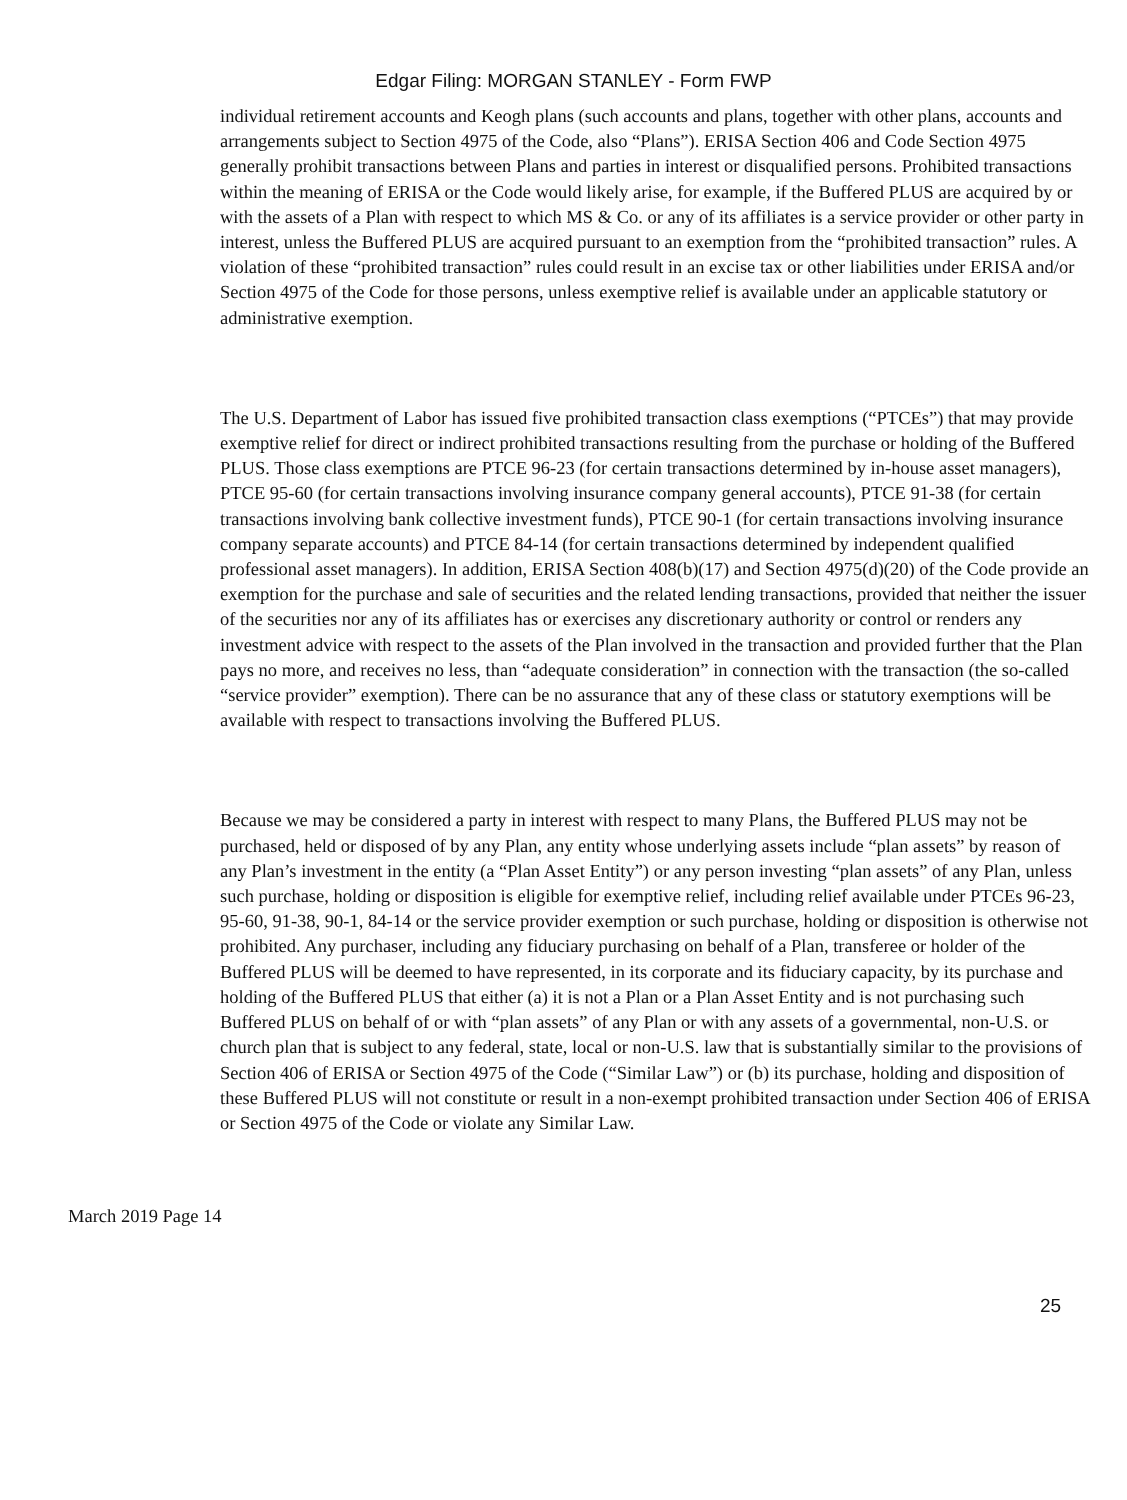Edgar Filing: MORGAN STANLEY - Form FWP
individual retirement accounts and Keogh plans (such accounts and plans, together with other plans, accounts and arrangements subject to Section 4975 of the Code, also “Plans”). ERISA Section 406 and Code Section 4975 generally prohibit transactions between Plans and parties in interest or disqualified persons. Prohibited transactions within the meaning of ERISA or the Code would likely arise, for example, if the Buffered PLUS are acquired by or with the assets of a Plan with respect to which MS & Co. or any of its affiliates is a service provider or other party in interest, unless the Buffered PLUS are acquired pursuant to an exemption from the “prohibited transaction” rules. A violation of these “prohibited transaction” rules could result in an excise tax or other liabilities under ERISA and/or Section 4975 of the Code for those persons, unless exemptive relief is available under an applicable statutory or administrative exemption.
The U.S. Department of Labor has issued five prohibited transaction class exemptions (“PTCEs”) that may provide exemptive relief for direct or indirect prohibited transactions resulting from the purchase or holding of the Buffered PLUS. Those class exemptions are PTCE 96-23 (for certain transactions determined by in-house asset managers), PTCE 95-60 (for certain transactions involving insurance company general accounts), PTCE 91-38 (for certain transactions involving bank collective investment funds), PTCE 90-1 (for certain transactions involving insurance company separate accounts) and PTCE 84-14 (for certain transactions determined by independent qualified professional asset managers). In addition, ERISA Section 408(b)(17) and Section 4975(d)(20) of the Code provide an exemption for the purchase and sale of securities and the related lending transactions, provided that neither the issuer of the securities nor any of its affiliates has or exercises any discretionary authority or control or renders any investment advice with respect to the assets of the Plan involved in the transaction and provided further that the Plan pays no more, and receives no less, than “adequate consideration” in connection with the transaction (the so-called “service provider” exemption). There can be no assurance that any of these class or statutory exemptions will be available with respect to transactions involving the Buffered PLUS.
Because we may be considered a party in interest with respect to many Plans, the Buffered PLUS may not be purchased, held or disposed of by any Plan, any entity whose underlying assets include “plan assets” by reason of any Plan’s investment in the entity (a “Plan Asset Entity”) or any person investing “plan assets” of any Plan, unless such purchase, holding or disposition is eligible for exemptive relief, including relief available under PTCEs 96-23, 95-60, 91-38, 90-1, 84-14 or the service provider exemption or such purchase, holding or disposition is otherwise not prohibited. Any purchaser, including any fiduciary purchasing on behalf of a Plan, transferee or holder of the Buffered PLUS will be deemed to have represented, in its corporate and its fiduciary capacity, by its purchase and holding of the Buffered PLUS that either (a) it is not a Plan or a Plan Asset Entity and is not purchasing such Buffered PLUS on behalf of or with “plan assets” of any Plan or with any assets of a governmental, non-U.S. or church plan that is subject to any federal, state, local or non-U.S. law that is substantially similar to the provisions of Section 406 of ERISA or Section 4975 of the Code (“Similar Law”) or (b) its purchase, holding and disposition of these Buffered PLUS will not constitute or result in a non-exempt prohibited transaction under Section 406 of ERISA or Section 4975 of the Code or violate any Similar Law.
March 2019 Page 14
25